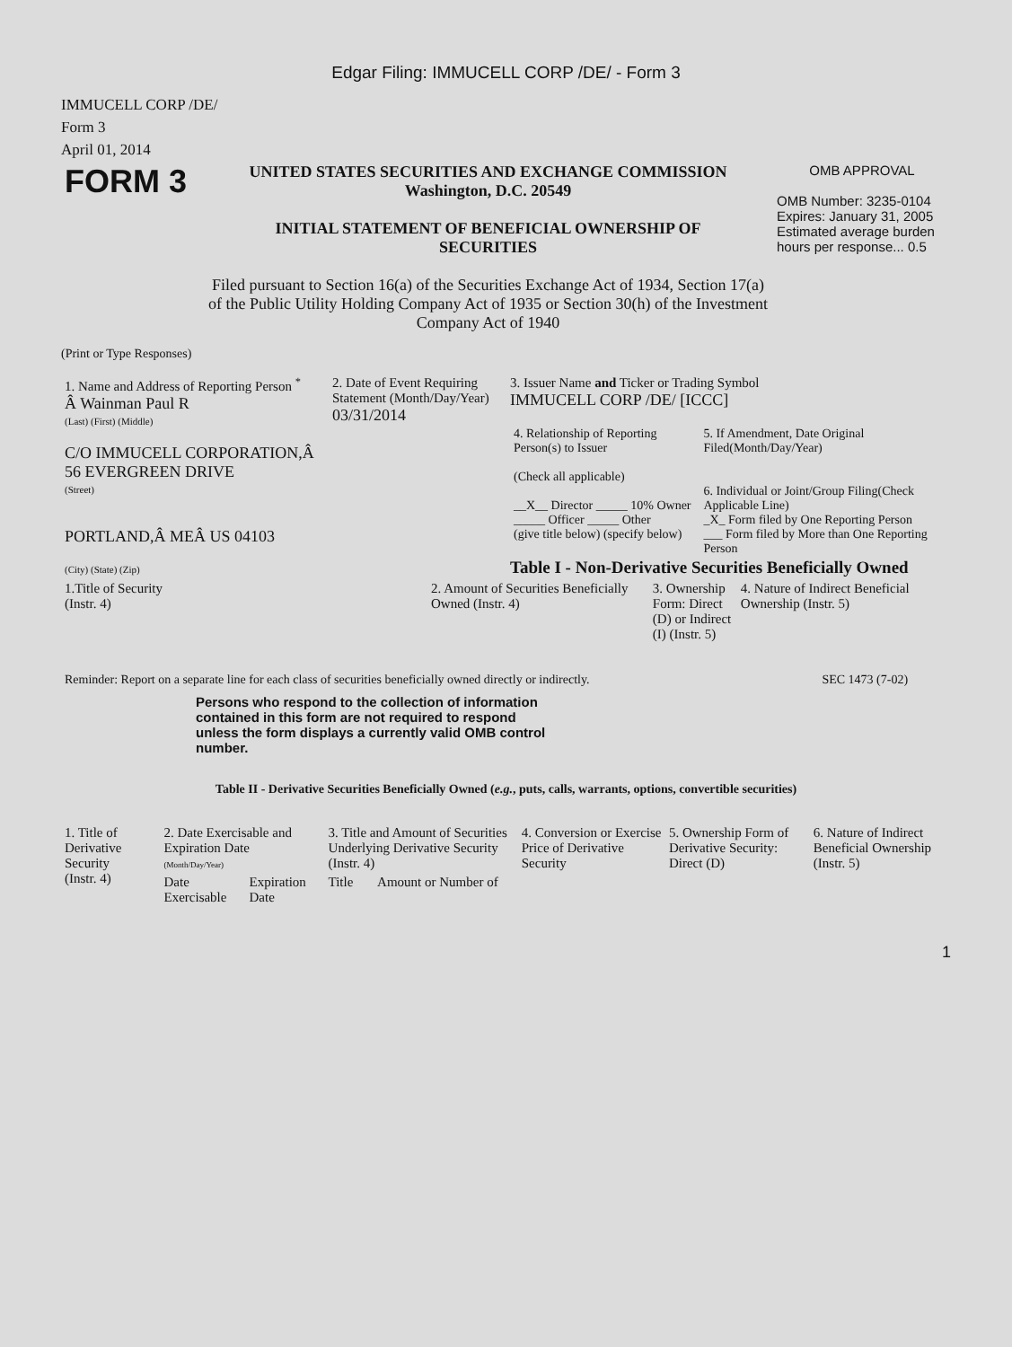Edgar Filing: IMMUCELL CORP /DE/ - Form 3
IMMUCELL CORP /DE/
Form 3
April 01, 2014
| FORM 3 | UNITED STATES SECURITIES AND EXCHANGE COMMISSION Washington, D.C. 20549 INITIAL STATEMENT OF BENEFICIAL OWNERSHIP OF SECURITIES Filed pursuant to Section 16(a) of the Securities Exchange Act of 1934, Section 17(a) of the Public Utility Holding Company Act of 1935 or Section 30(h) of the Investment Company Act of 1940 | OMB APPROVAL OMB Number: 3235-0104 Expires: January 31, 2005 Estimated average burden hours per response... 0.5 |
(Print or Type Responses)
| 1. Name and Address of Reporting Person <sup>*</sup> Â Wainman Paul R (Last) (First) (Middle) C/O IMMUCELL CORPORATION,Â 56 EVERGREEN DRIVE (Street) PORTLAND,Â MEÂ US 04103 (City) (State) (Zip) | 2. Date of Event Requiring Statement (Month/Day/Year) 03/31/2014 | 3. Issuer Name and Ticker or Trading Symbol IMMUCELL CORP /DE/ [ICCC] / 4. Relationship of Reporting Person(s) to Issuer (Check all applicable) __X__ Director _____ 10% Owner _____ Officer _____ Other (give title below) (specify below) / 5. If Amendment, Date Original Filed(Month/Day/Year) 6. Individual or Joint/Group Filing(Check Applicable Line) _X_ Form filed by One Reporting Person ___ Form filed by More than One Reporting Person / Table I - Non-Derivative Securities Beneficially Owned |
| 1.Title of Security (Instr. 4) | 2. Amount of Securities Beneficially Owned (Instr. 4) | 3. Ownership Form: Direct (D) or Indirect (I) (Instr. 5) | 4. Nature of Indirect Beneficial Ownership (Instr. 5) |
| --- | --- | --- | --- |
| Reminder: Report on a separate line for each class of securities beneficially owned directly or indirectly. | SEC 1473 (7-02) |
Persons who respond to the collection of information contained in this form are not required to respond unless the form displays a currently valid OMB control number.
Table II - Derivative Securities Beneficially Owned (e.g., puts, calls, warrants, options, convertible securities)
| 1. Title of Derivative Security (Instr. 4) | 2. Date Exercisable and Expiration Date (Month/Day/Year) | | 3. Title and Amount of Securities Underlying Derivative Security (Instr. 4) | | 4. Conversion or Exercise Price of Derivative Security | 5. Ownership Form of Derivative Security: Direct (D) | 6. Nature of Indirect Beneficial Ownership (Instr. 5) |
| --- | --- | --- | --- | --- | --- | --- | --- |
| | Date Exercisable | Expiration Date | Title | Amount or Number of | | | |
1